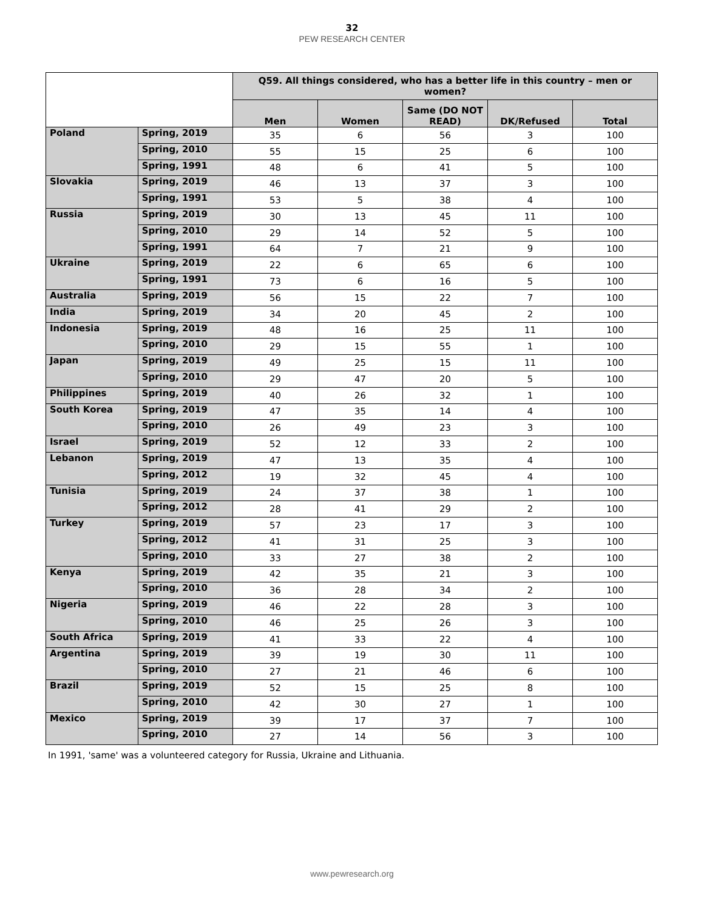32
PEW RESEARCH CENTER
| | | Q59. All things considered, who has a better life in this country – men or women? | | | | |
| --- | --- | --- | --- | --- | --- | --- |
| | | Men | Women | Same (DO NOT READ) | DK/Refused | Total |
| Poland | Spring, 2019 | 35 | 6 | 56 | 3 | 100 |
| | Spring, 2010 | 55 | 15 | 25 | 6 | 100 |
| | Spring, 1991 | 48 | 6 | 41 | 5 | 100 |
| Slovakia | Spring, 2019 | 46 | 13 | 37 | 3 | 100 |
| | Spring, 1991 | 53 | 5 | 38 | 4 | 100 |
| Russia | Spring, 2019 | 30 | 13 | 45 | 11 | 100 |
| | Spring, 2010 | 29 | 14 | 52 | 5 | 100 |
| | Spring, 1991 | 64 | 7 | 21 | 9 | 100 |
| Ukraine | Spring, 2019 | 22 | 6 | 65 | 6 | 100 |
| | Spring, 1991 | 73 | 6 | 16 | 5 | 100 |
| Australia | Spring, 2019 | 56 | 15 | 22 | 7 | 100 |
| India | Spring, 2019 | 34 | 20 | 45 | 2 | 100 |
| Indonesia | Spring, 2019 | 48 | 16 | 25 | 11 | 100 |
| | Spring, 2010 | 29 | 15 | 55 | 1 | 100 |
| Japan | Spring, 2019 | 49 | 25 | 15 | 11 | 100 |
| | Spring, 2010 | 29 | 47 | 20 | 5 | 100 |
| Philippines | Spring, 2019 | 40 | 26 | 32 | 1 | 100 |
| South Korea | Spring, 2019 | 47 | 35 | 14 | 4 | 100 |
| | Spring, 2010 | 26 | 49 | 23 | 3 | 100 |
| Israel | Spring, 2019 | 52 | 12 | 33 | 2 | 100 |
| Lebanon | Spring, 2019 | 47 | 13 | 35 | 4 | 100 |
| | Spring, 2012 | 19 | 32 | 45 | 4 | 100 |
| Tunisia | Spring, 2019 | 24 | 37 | 38 | 1 | 100 |
| | Spring, 2012 | 28 | 41 | 29 | 2 | 100 |
| Turkey | Spring, 2019 | 57 | 23 | 17 | 3 | 100 |
| | Spring, 2012 | 41 | 31 | 25 | 3 | 100 |
| | Spring, 2010 | 33 | 27 | 38 | 2 | 100 |
| Kenya | Spring, 2019 | 42 | 35 | 21 | 3 | 100 |
| | Spring, 2010 | 36 | 28 | 34 | 2 | 100 |
| Nigeria | Spring, 2019 | 46 | 22 | 28 | 3 | 100 |
| | Spring, 2010 | 46 | 25 | 26 | 3 | 100 |
| South Africa | Spring, 2019 | 41 | 33 | 22 | 4 | 100 |
| Argentina | Spring, 2019 | 39 | 19 | 30 | 11 | 100 |
| | Spring, 2010 | 27 | 21 | 46 | 6 | 100 |
| Brazil | Spring, 2019 | 52 | 15 | 25 | 8 | 100 |
| | Spring, 2010 | 42 | 30 | 27 | 1 | 100 |
| Mexico | Spring, 2019 | 39 | 17 | 37 | 7 | 100 |
| | Spring, 2010 | 27 | 14 | 56 | 3 | 100 |
In 1991, 'same' was a volunteered category for Russia, Ukraine and Lithuania.
www.pewresearch.org